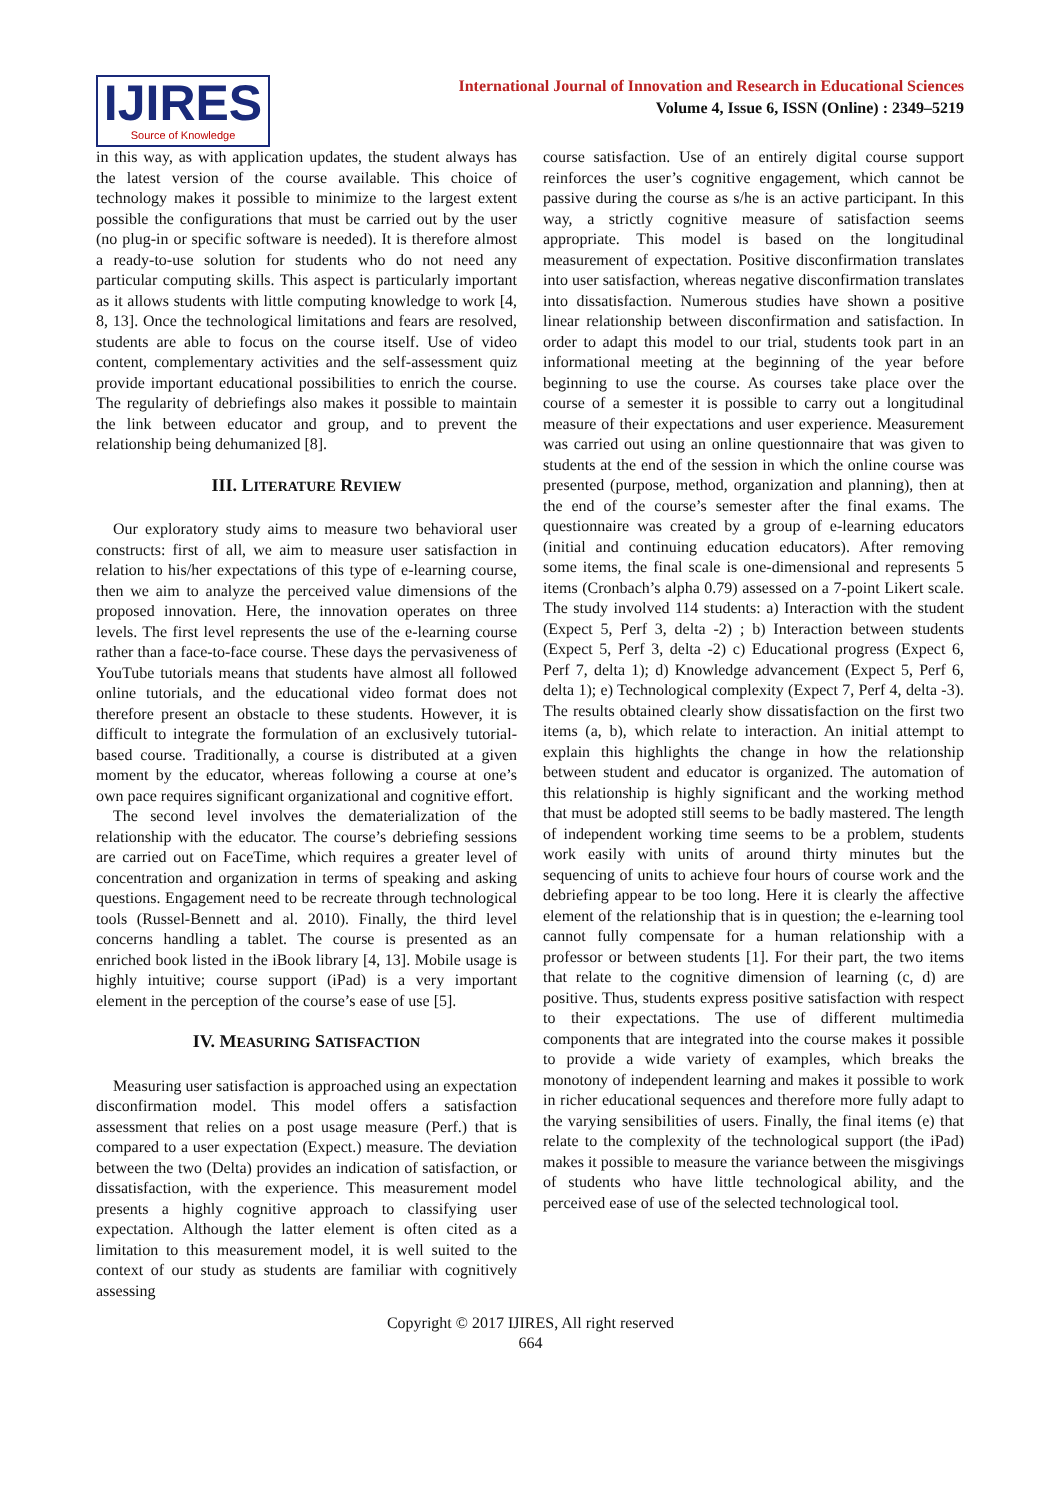IJIRES
Source of Knowledge
International Journal of Innovation and Research in Educational Sciences
Volume 4, Issue 6, ISSN (Online) : 2349–5219
in this way, as with application updates, the student always has the latest version of the course available. This choice of technology makes it possible to minimize to the largest extent possible the configurations that must be carried out by the user (no plug-in or specific software is needed). It is therefore almost a ready-to-use solution for students who do not need any particular computing skills. This aspect is particularly important as it allows students with little computing knowledge to work [4, 8, 13]. Once the technological limitations and fears are resolved, students are able to focus on the course itself. Use of video content, complementary activities and the self-assessment quiz provide important educational possibilities to enrich the course. The regularity of debriefings also makes it possible to maintain the link between educator and group, and to prevent the relationship being dehumanized [8].
III. LITERATURE REVIEW
Our exploratory study aims to measure two behavioral user constructs: first of all, we aim to measure user satisfaction in relation to his/her expectations of this type of e-learning course, then we aim to analyze the perceived value dimensions of the proposed innovation. Here, the innovation operates on three levels. The first level represents the use of the e-learning course rather than a face-to-face course. These days the pervasiveness of YouTube tutorials means that students have almost all followed online tutorials, and the educational video format does not therefore present an obstacle to these students. However, it is difficult to integrate the formulation of an exclusively tutorial-based course. Traditionally, a course is distributed at a given moment by the educator, whereas following a course at one’s own pace requires significant organizational and cognitive effort.
The second level involves the dematerialization of the relationship with the educator. The course’s debriefing sessions are carried out on FaceTime, which requires a greater level of concentration and organization in terms of speaking and asking questions. Engagement need to be recreate through technological tools (Russel-Bennett and al. 2010). Finally, the third level concerns handling a tablet. The course is presented as an enriched book listed in the iBook library [4, 13]. Mobile usage is highly intuitive; course support (iPad) is a very important element in the perception of the course’s ease of use [5].
IV. MEASURING SATISFACTION
Measuring user satisfaction is approached using an expectation disconfirmation model. This model offers a satisfaction assessment that relies on a post usage measure (Perf.) that is compared to a user expectation (Expect.) measure. The deviation between the two (Delta) provides an indication of satisfaction, or dissatisfaction, with the experience. This measurement model presents a highly cognitive approach to classifying user expectation. Although the latter element is often cited as a limitation to this measurement model, it is well suited to the context of our study as students are familiar with cognitively assessing
course satisfaction. Use of an entirely digital course support reinforces the user’s cognitive engagement, which cannot be passive during the course as s/he is an active participant. In this way, a strictly cognitive measure of satisfaction seems appropriate. This model is based on the longitudinal measurement of expectation. Positive disconfirmation translates into user satisfaction, whereas negative disconfirmation translates into dissatisfaction. Numerous studies have shown a positive linear relationship between disconfirmation and satisfaction. In order to adapt this model to our trial, students took part in an informational meeting at the beginning of the year before beginning to use the course. As courses take place over the course of a semester it is possible to carry out a longitudinal measure of their expectations and user experience. Measurement was carried out using an online questionnaire that was given to students at the end of the session in which the online course was presented (purpose, method, organization and planning), then at the end of the course’s semester after the final exams. The questionnaire was created by a group of e-learning educators (initial and continuing education educators). After removing some items, the final scale is one-dimensional and represents 5 items (Cronbach’s alpha 0.79) assessed on a 7-point Likert scale. The study involved 114 students: a) Interaction with the student (Expect 5, Perf 3, delta -2) ; b) Interaction between students (Expect 5, Perf 3, delta -2) c) Educational progress (Expect 6, Perf 7, delta 1); d) Knowledge advancement (Expect 5, Perf 6, delta 1); e) Technological complexity (Expect 7, Perf 4, delta -3). The results obtained clearly show dissatisfaction on the first two items (a, b), which relate to interaction. An initial attempt to explain this highlights the change in how the relationship between student and educator is organized. The automation of this relationship is highly significant and the working method that must be adopted still seems to be badly mastered. The length of independent working time seems to be a problem, students work easily with units of around thirty minutes but the sequencing of units to achieve four hours of course work and the debriefing appear to be too long. Here it is clearly the affective element of the relationship that is in question; the e-learning tool cannot fully compensate for a human relationship with a professor or between students [1]. For their part, the two items that relate to the cognitive dimension of learning (c, d) are positive. Thus, students express positive satisfaction with respect to their expectations. The use of different multimedia components that are integrated into the course makes it possible to provide a wide variety of examples, which breaks the monotony of independent learning and makes it possible to work in richer educational sequences and therefore more fully adapt to the varying sensibilities of users. Finally, the final items (e) that relate to the complexity of the technological support (the iPad) makes it possible to measure the variance between the misgivings of students who have little technological ability, and the perceived ease of use of the selected technological tool.
Copyright © 2017 IJIRES, All right reserved
664